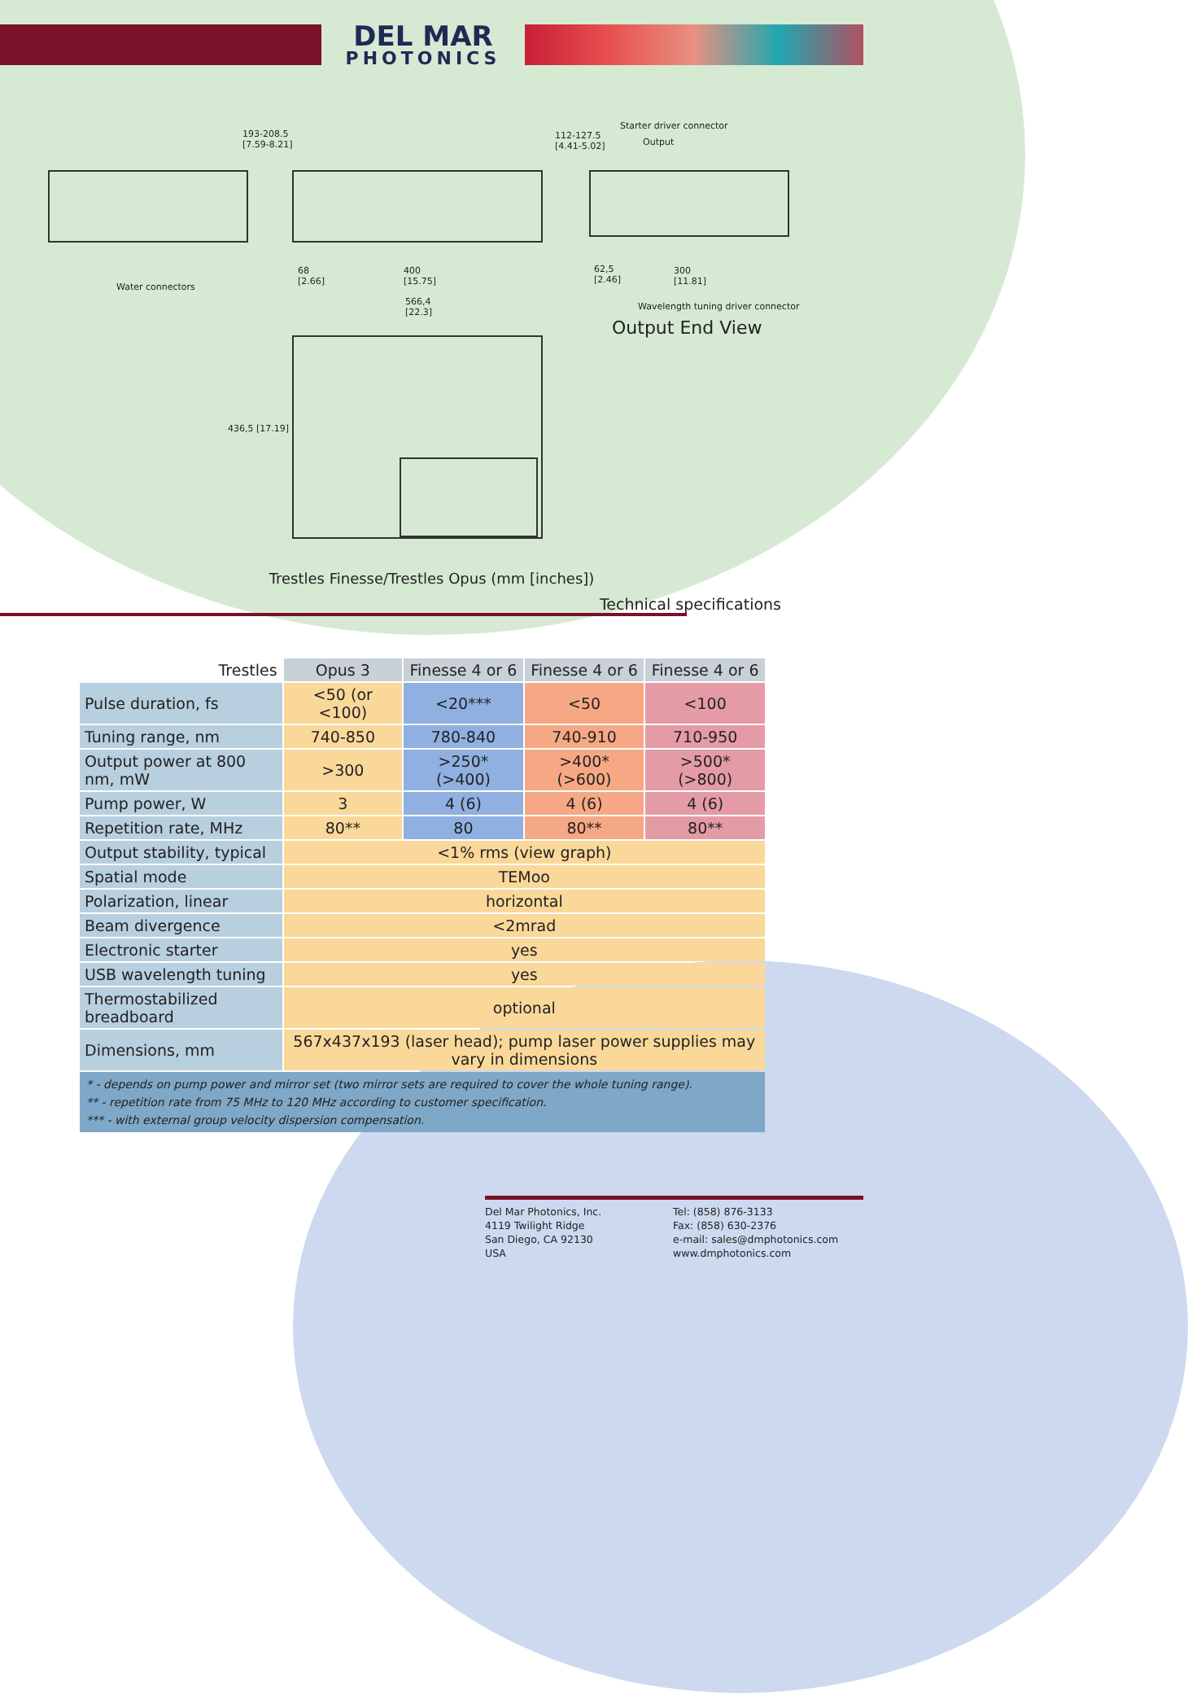DEL MAR
PHOTONICS
193-208.5
[7.59-8.21]
112-127.5
[4.41-5.02]
Starter driver connector
Output
Water connectors
68
[2.66]
400
[15.75]
62,5
[2.46]
300
[11.81]
566,4
[22.3]
Wavelength tuning driver connector
Output End View
436,5 [17.19]
Trestles Finesse/Trestles Opus (mm [inches])
Technical specifications
| Trestles | Opus 3 | Finesse 4 or 6 | Finesse 4 or 6 | Finesse 4 or 6 |
| --- | --- | --- | --- | --- |
| Pulse duration, fs | <50 (or <100) | <20*** | <50 | <100 |
| Tuning range, nm | 740-850 | 780-840 | 740-910 | 710-950 |
| Output power at 800 nm, mW | >300 | >250* (>400) | >400* (>600) | >500* (>800) |
| Pump power, W | 3 | 4 (6) | 4 (6) | 4 (6) |
| Repetition rate, MHz | 80** | 80 | 80** | 80** |
| Output stability, typical | <1% rms (view graph) | | | |
| Spatial mode | TEMoo | | | |
| Polarization, linear | horizontal | | | |
| Beam divergence | <2mrad | | | |
| Electronic starter | yes | | | |
| USB wavelength tuning | yes | | | |
| Thermostabilized breadboard | optional | | | |
| Dimensions, mm | 567x437x193 (laser head); pump laser power supplies may vary in dimensions | | | |
* - depends on pump power and mirror set (two mirror sets are required to cover the whole tuning range).
** - repetition rate from 75 MHz to 120 MHz according to customer specification.
*** - with external group velocity dispersion compensation.
Del Mar Photonics, Inc.
4119 Twilight Ridge
San Diego, CA 92130
USA
Tel: (858) 876-3133
Fax: (858) 630-2376
e-mail: sales@dmphotonics.com
www.dmphotonics.com